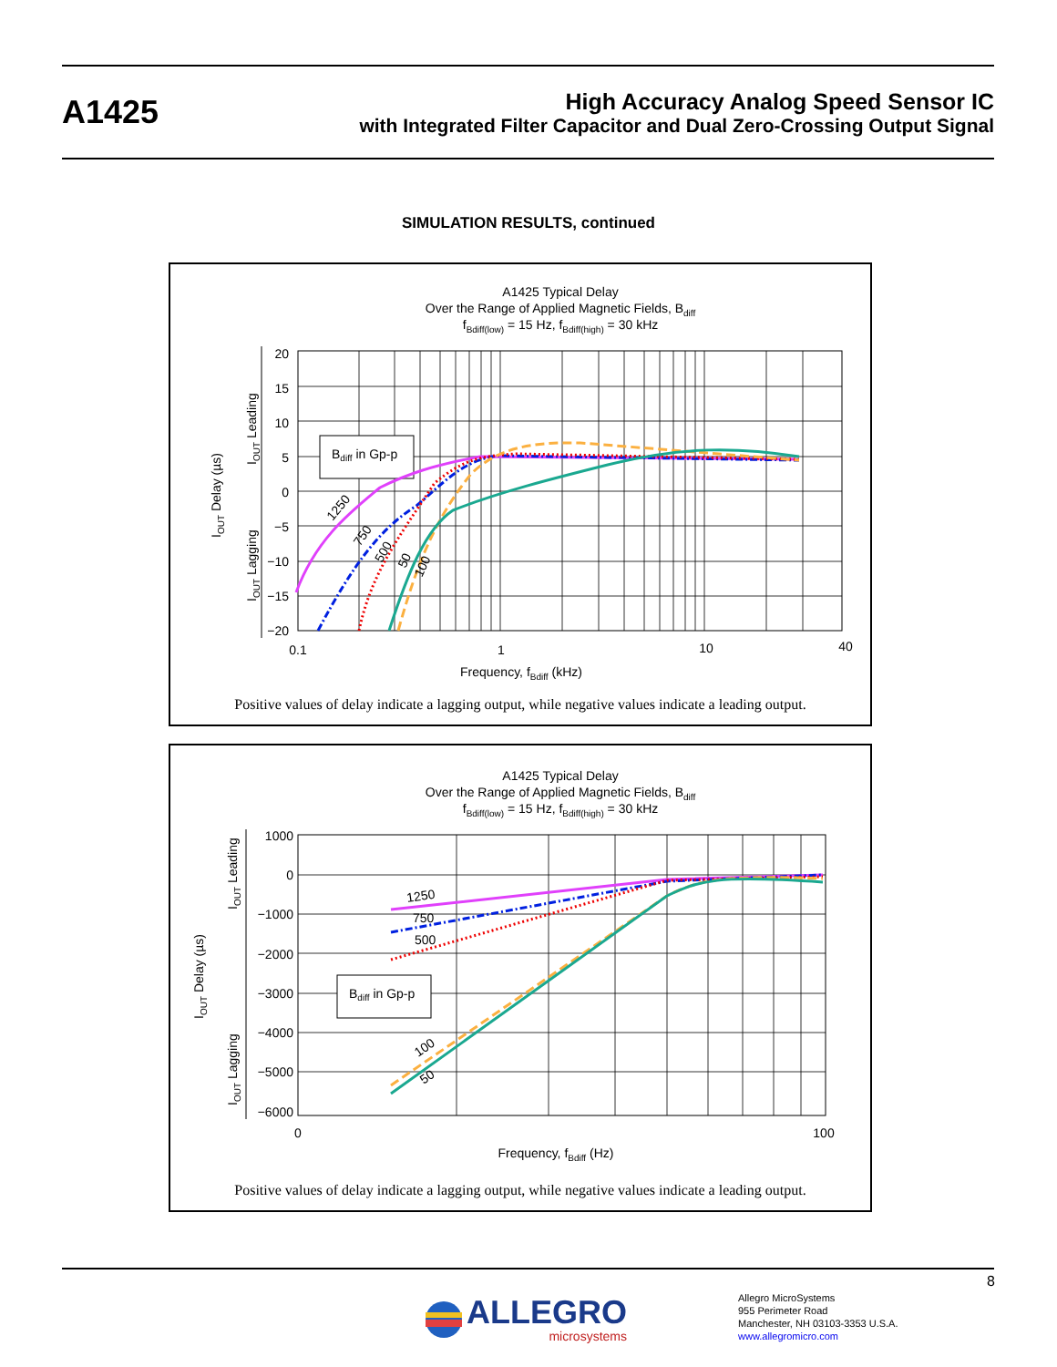A1425
High Accuracy Analog Speed Sensor IC
with Integrated Filter Capacitor and Dual Zero-Crossing Output Signal
SIMULATION RESULTS, continued
A1425 Typical Delay
Over the Range of Applied Magnetic Fields, Bdiff
fBdiff(low) = 15 Hz, fBdiff(high) = 30 kHz
20
15
10
5
0
−5
−10
−15
−20
0.1
1
10
40
Frequency, fBdiff (kHz)
IOUT Delay (µs)
IOUT Leading
IOUT Lagging
Bdiff in Gp-p
1250
750
500
50
100
Positive values of delay indicate a lagging output, while negative values indicate a leading output.
A1425 Typical Delay
Over the Range of Applied Magnetic Fields, Bdiff
fBdiff(low) = 15 Hz, fBdiff(high) = 30 kHz
1000
0
−1000
−2000
−3000
−4000
−5000
−6000
0
100
Frequency, fBdiff (Hz)
IOUT Delay (µs)
IOUT Leading
IOUT Lagging
Bdiff in Gp-p
1250
750
500
100
50
Positive values of delay indicate a lagging output, while negative values indicate a leading output.
8
ALLEGRO
microsystems
Allegro MicroSystems
955 Perimeter Road
Manchester, NH 03103-3353 U.S.A.
www.allegromicro.com